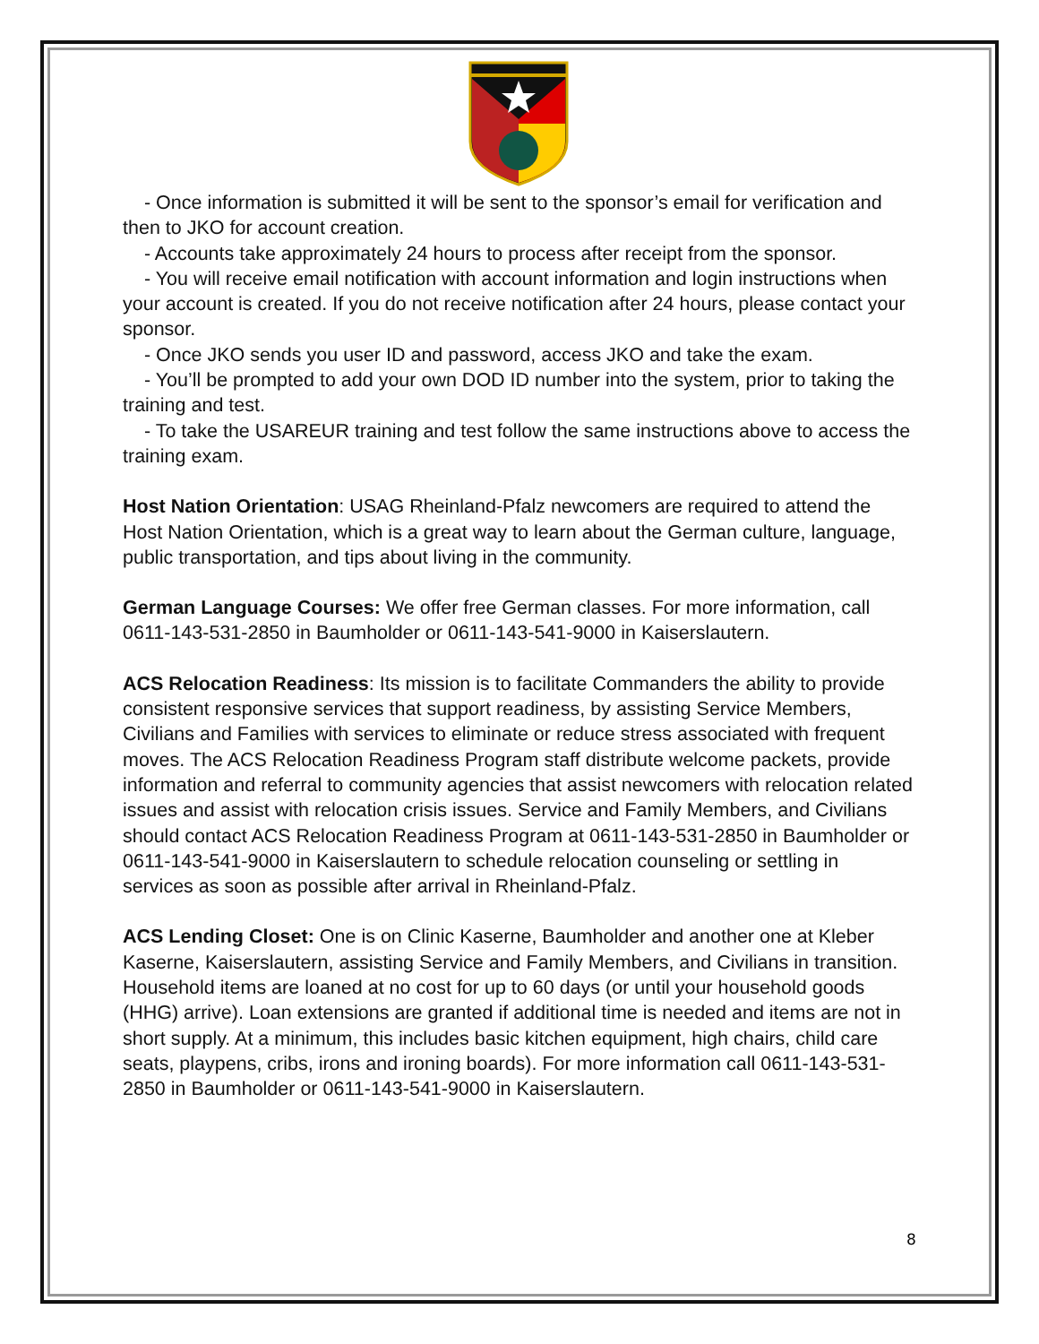- Once information is submitted it will be sent to the sponsor’s email for verification and then to JKO for account creation.
- Accounts take approximately 24 hours to process after receipt from the sponsor.
- You will receive email notification with account information and login instructions when your account is created. If you do not receive notification after 24 hours, please contact your sponsor.
- Once JKO sends you user ID and password, access JKO and take the exam.
- You’ll be prompted to add your own DOD ID number into the system, prior to taking the training and test.
- To take the USAREUR training and test follow the same instructions above to access the training exam.
Host Nation Orientation: USAG Rheinland-Pfalz newcomers are required to attend the Host Nation Orientation, which is a great way to learn about the German culture, language, public transportation, and tips about living in the community.
German Language Courses: We offer free German classes. For more information, call 0611-143-531-2850 in Baumholder or 0611-143-541-9000 in Kaiserslautern.
ACS Relocation Readiness: Its mission is to facilitate Commanders the ability to provide consistent responsive services that support readiness, by assisting Service Members, Civilians and Families with services to eliminate or reduce stress associated with frequent moves. The ACS Relocation Readiness Program staff distribute welcome packets, provide information and referral to community agencies that assist newcomers with relocation related issues and assist with relocation crisis issues. Service and Family Members, and Civilians should contact ACS Relocation Readiness Program at 0611-143-531-2850 in Baumholder or 0611-143-541-9000 in Kaiserslautern to schedule relocation counseling or settling in services as soon as possible after arrival in Rheinland-Pfalz.
ACS Lending Closet: One is on Clinic Kaserne, Baumholder and another one at Kleber Kaserne, Kaiserslautern, assisting Service and Family Members, and Civilians in transition. Household items are loaned at no cost for up to 60 days (or until your household goods (HHG) arrive). Loan extensions are granted if additional time is needed and items are not in short supply. At a minimum, this includes basic kitchen equipment, high chairs, child care seats, playpens, cribs, irons and ironing boards). For more information call 0611-143-531-2850 in Baumholder or 0611-143-541-9000 in Kaiserslautern.
8